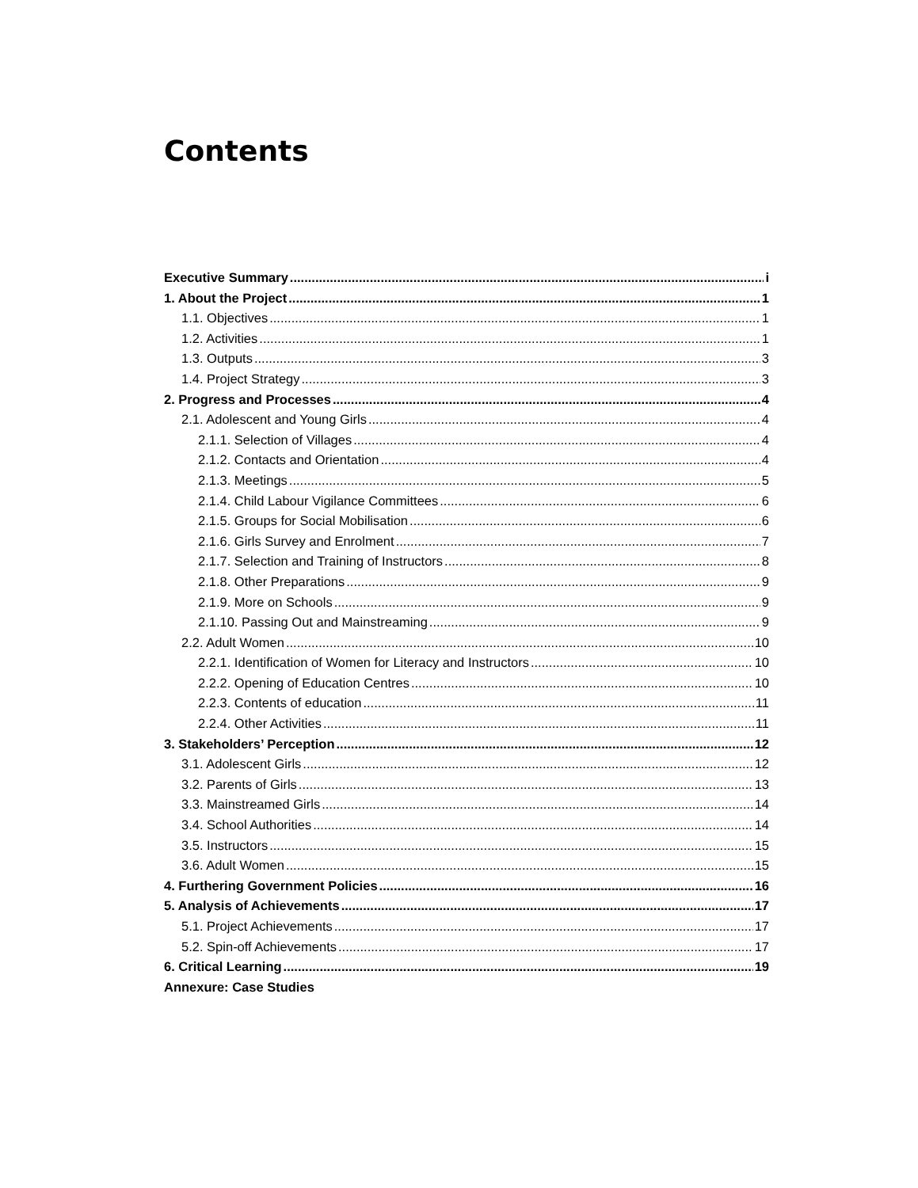Contents
Executive Summary i
1. About the Project 1
1.1. Objectives 1
1.2. Activities 1
1.3. Outputs 3
1.4. Project Strategy 3
2. Progress and Processes 4
2.1. Adolescent and Young Girls 4
2.1.1. Selection of Villages 4
2.1.2. Contacts and Orientation 4
2.1.3. Meetings 5
2.1.4. Child Labour Vigilance Committees 6
2.1.5. Groups for Social Mobilisation 6
2.1.6. Girls Survey and Enrolment 7
2.1.7. Selection and Training of Instructors 8
2.1.8. Other Preparations 9
2.1.9. More on Schools 9
2.1.10. Passing Out and Mainstreaming 9
2.2. Adult Women 10
2.2.1. Identification of Women for Literacy and Instructors 10
2.2.2. Opening of Education Centres 10
2.2.3. Contents of education 11
2.2.4. Other Activities 11
3. Stakeholders’ Perception 12
3.1. Adolescent Girls 12
3.2. Parents of Girls 13
3.3. Mainstreamed Girls 14
3.4. School Authorities 14
3.5. Instructors 15
3.6. Adult Women 15
4. Furthering Government Policies 16
5. Analysis of Achievements 17
5.1. Project Achievements 17
5.2. Spin-off Achievements 17
6. Critical Learning 19
Annexure: Case Studies